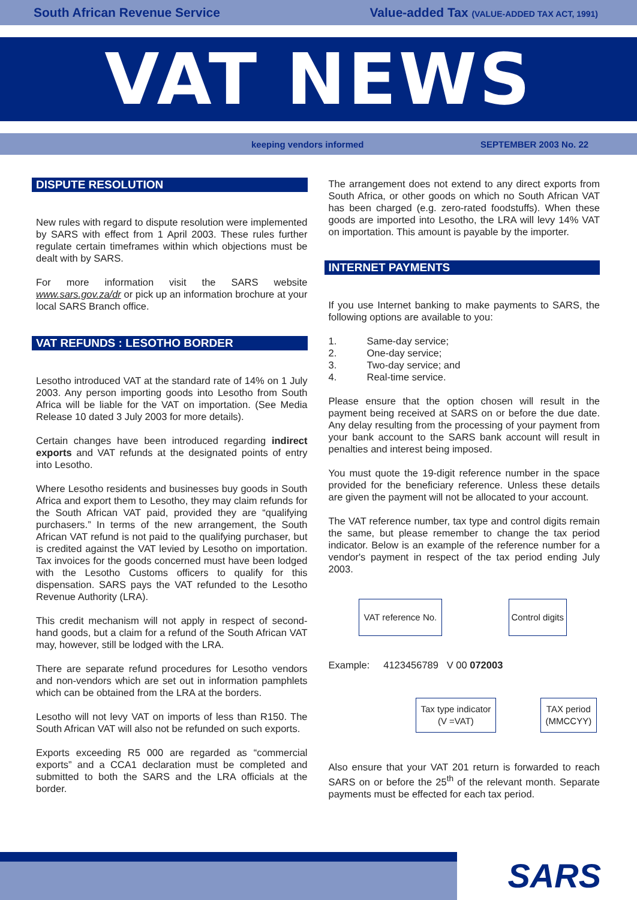South African Revenue Service Value-added Tax (VALUE-ADDED TAX ACT, 1991)
VAT NEWS
keeping vendors informed SEPTEMBER 2003 No. 22
DISPUTE RESOLUTION
New rules with regard to dispute resolution were implemented by SARS with effect from 1 April 2003. These rules further regulate certain timeframes within which objections must be dealt with by SARS.
For more information visit the SARS website www.sars.gov.za/dr or pick up an information brochure at your local SARS Branch office.
VAT REFUNDS : LESOTHO BORDER
Lesotho introduced VAT at the standard rate of 14% on 1 July 2003. Any person importing goods into Lesotho from South Africa will be liable for the VAT on importation. (See Media Release 10 dated 3 July 2003 for more details).
Certain changes have been introduced regarding indirect exports and VAT refunds at the designated points of entry into Lesotho.
Where Lesotho residents and businesses buy goods in South Africa and export them to Lesotho, they may claim refunds for the South African VAT paid, provided they are “qualifying purchasers.” In terms of the new arrangement, the South African VAT refund is not paid to the qualifying purchaser, but is credited against the VAT levied by Lesotho on importation. Tax invoices for the goods concerned must have been lodged with the Lesotho Customs officers to qualify for this dispensation. SARS pays the VAT refunded to the Lesotho Revenue Authority (LRA).
This credit mechanism will not apply in respect of second-hand goods, but a claim for a refund of the South African VAT may, however, still be lodged with the LRA.
There are separate refund procedures for Lesotho vendors and non-vendors which are set out in information pamphlets which can be obtained from the LRA at the borders.
Lesotho will not levy VAT on imports of less than R150. The South African VAT will also not be refunded on such exports.
Exports exceeding R5 000 are regarded as “commercial exports” and a CCA1 declaration must be completed and submitted to both the SARS and the LRA officials at the border.
The arrangement does not extend to any direct exports from South Africa, or other goods on which no South African VAT has been charged (e.g. zero-rated foodstuffs). When these goods are imported into Lesotho, the LRA will levy 14% VAT on importation. This amount is payable by the importer.
INTERNET PAYMENTS
If you use Internet banking to make payments to SARS, the following options are available to you:
1. Same-day service;
2. One-day service;
3. Two-day service; and
4. Real-time service.
Please ensure that the option chosen will result in the payment being received at SARS on or before the due date. Any delay resulting from the processing of your payment from your bank account to the SARS bank account will result in penalties and interest being imposed.
You must quote the 19-digit reference number in the space provided for the beneficiary reference. Unless these details are given the payment will not be allocated to your account.
The VAT reference number, tax type and control digits remain the same, but please remember to change the tax period indicator. Below is an example of the reference number for a vendor's payment in respect of the tax period ending July 2003.
VAT reference No. Control digits
Example: 4123456789 V 00 072003
Tax type indicator
(V =VAT)
TAX period
(MMCCYY)
Also ensure that your VAT 201 return is forwarded to reach SARS on or before the 25<sup>th</sup> of the relevant month. Separate payments must be effected for each tax period.
SARS